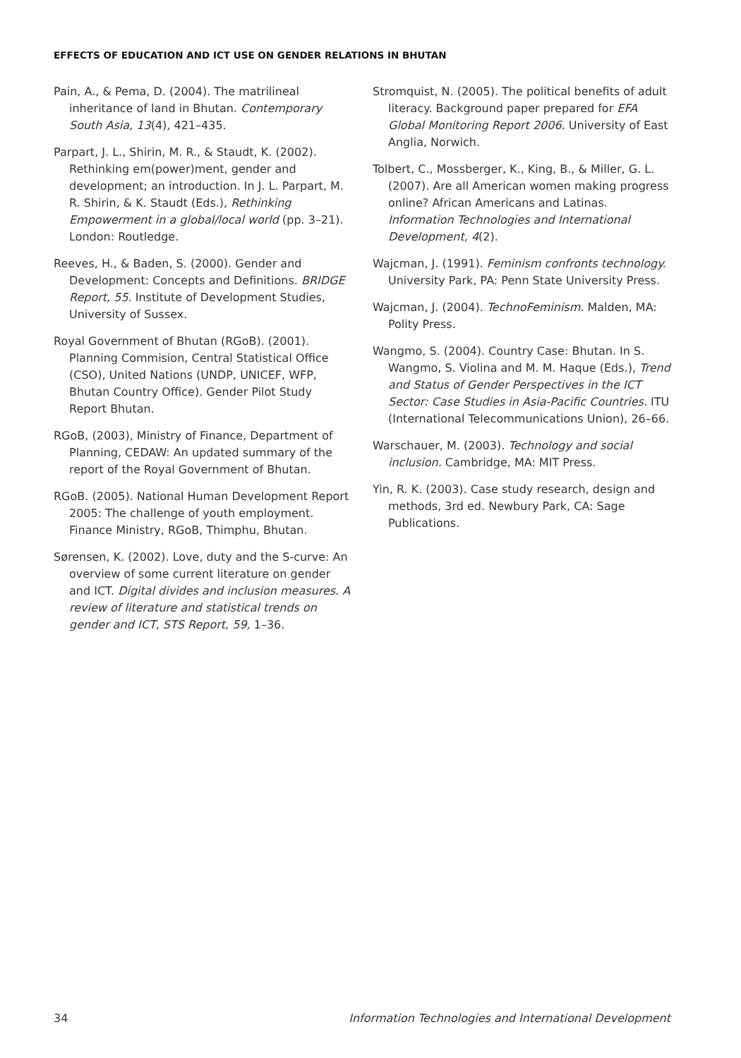EFFECTS OF EDUCATION AND ICT USE ON GENDER RELATIONS IN BHUTAN
Pain, A., & Pema, D. (2004). The matrilineal inheritance of land in Bhutan. Contemporary South Asia, 13(4), 421–435.
Parpart, J. L., Shirin, M. R., & Staudt, K. (2002). Rethinking em(power)ment, gender and development; an introduction. In J. L. Parpart, M. R. Shirin, & K. Staudt (Eds.), Rethinking Empowerment in a global/local world (pp. 3–21). London: Routledge.
Reeves, H., & Baden, S. (2000). Gender and Development: Concepts and Definitions. BRIDGE Report, 55. Institute of Development Studies, University of Sussex.
Royal Government of Bhutan (RGoB). (2001). Planning Commision, Central Statistical Office (CSO), United Nations (UNDP, UNICEF, WFP, Bhutan Country Office). Gender Pilot Study Report Bhutan.
RGoB, (2003), Ministry of Finance, Department of Planning, CEDAW: An updated summary of the report of the Royal Government of Bhutan.
RGoB. (2005). National Human Development Report 2005: The challenge of youth employment. Finance Ministry, RGoB, Thimphu, Bhutan.
Sørensen, K. (2002). Love, duty and the S-curve: An overview of some current literature on gender and ICT. Digital divides and inclusion measures. A review of literature and statistical trends on gender and ICT, STS Report, 59, 1–36.
Stromquist, N. (2005). The political benefits of adult literacy. Background paper prepared for EFA Global Monitoring Report 2006. University of East Anglia, Norwich.
Tolbert, C., Mossberger, K., King, B., & Miller, G. L. (2007). Are all American women making progress online? African Americans and Latinas. Information Technologies and International Development, 4(2).
Wajcman, J. (1991). Feminism confronts technology. University Park, PA: Penn State University Press.
Wajcman, J. (2004). TechnoFeminism. Malden, MA: Polity Press.
Wangmo, S. (2004). Country Case: Bhutan. In S. Wangmo, S. Violina and M. M. Haque (Eds.), Trend and Status of Gender Perspectives in the ICT Sector: Case Studies in Asia-Pacific Countries. ITU (International Telecommunications Union), 26–66.
Warschauer, M. (2003). Technology and social inclusion. Cambridge, MA: MIT Press.
Yin, R. K. (2003). Case study research, design and methods, 3rd ed. Newbury Park, CA: Sage Publications.
34 Information Technologies and International Development